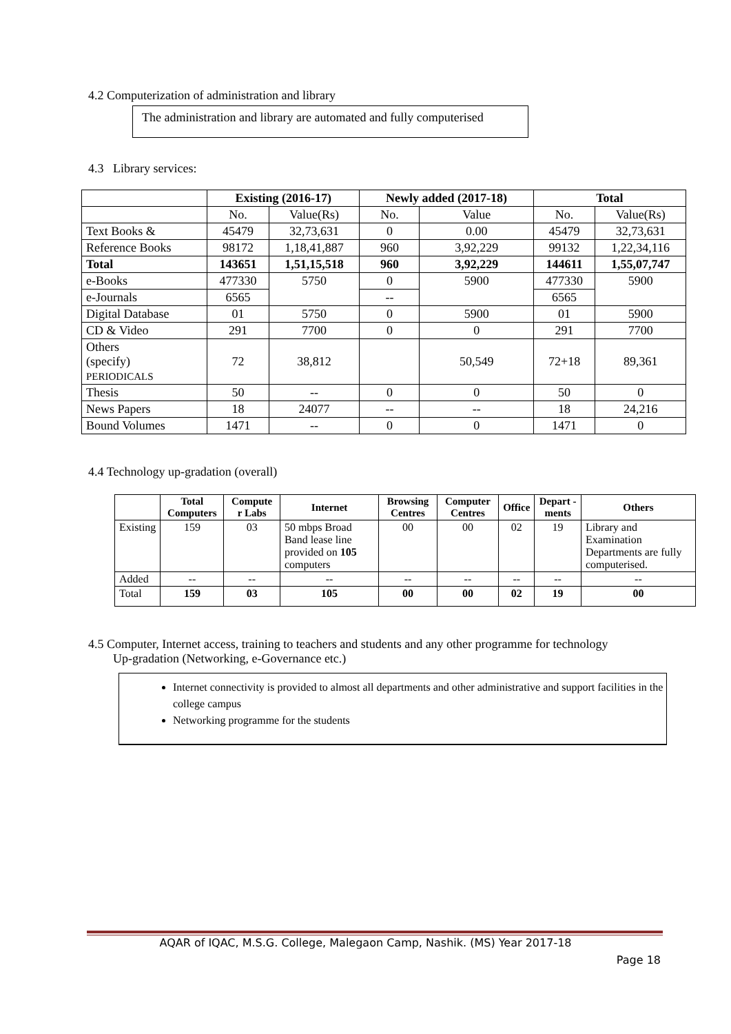4.2 Computerization of administration and library
The administration and library are automated and fully computerised
4.3 Library services:
| | Existing (2016-17) | | Newly added (2017-18) | | Total | |
| --- | --- | --- | --- | --- | --- | --- |
| | No. | Value(Rs) | No. | Value | No. | Value(Rs) |
| Text Books & | 45479 | 32,73,631 | 0 | 0.00 | 45479 | 32,73,631 |
| Reference Books | 98172 | 1,18,41,887 | 960 | 3,92,229 | 99132 | 1,22,34,116 |
| Total | 143651 | 1,51,15,518 | 960 | 3,92,229 | 144611 | 1,55,07,747 |
| e-Books | 477330 | 5750 | 0 | 5900 | 477330 | 5900 |
| e-Journals | 6565 | | -- | | 6565 | |
| Digital Database | 01 | 5750 | 0 | 5900 | 01 | 5900 |
| CD & Video | 291 | 7700 | 0 | 0 | 291 | 7700 |
| Others (specify) PERIODICALS | 72 | 38,812 | | 50,549 | 72+18 | 89,361 |
| Thesis | 50 | -- | 0 | 0 | 50 | 0 |
| News Papers | 18 | 24077 | -- | -- | 18 | 24,216 |
| Bound Volumes | 1471 | -- | 0 | 0 | 1471 | 0 |
4.4 Technology up-gradation (overall)
| | Total Computers | Compute r Labs | Internet | Browsing Centres | Computer Centres | Office | Depart -ments | Others |
| --- | --- | --- | --- | --- | --- | --- | --- | --- |
| Existing | 159 | 03 | 50 mbps Broad Band lease line provided on 105 computers | 00 | 00 | 02 | 19 | Library and Examination Departments are fully computerised. |
| Added | -- | -- | -- | -- | -- | -- | -- | -- |
| Total | 159 | 03 | 105 | 00 | 00 | 02 | 19 | 00 |
4.5 Computer, Internet access, training to teachers and students and any other programme for technology
Up-gradation (Networking, e-Governance etc.)
Internet connectivity is provided to almost all departments and other administrative and support facilities in the college campus
Networking programme for the students
AQAR of IQAC, M.S.G. College, Malegaon Camp, Nashik. (MS) Year 2017-18
Page 18